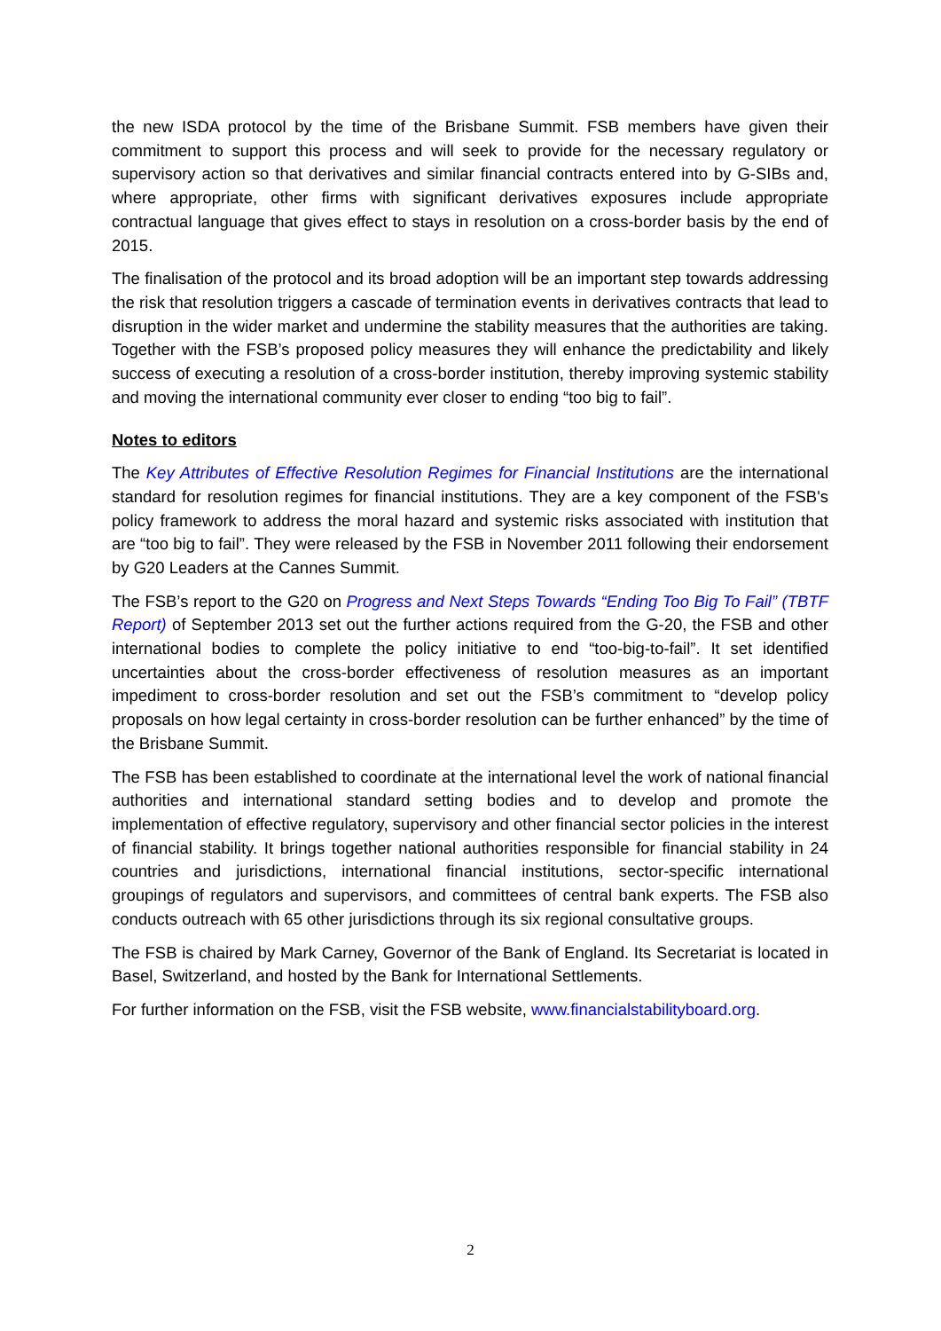the new ISDA protocol by the time of the Brisbane Summit. FSB members have given their commitment to support this process and will seek to provide for the necessary regulatory or supervisory action so that derivatives and similar financial contracts entered into by G-SIBs and, where appropriate, other firms with significant derivatives exposures include appropriate contractual language that gives effect to stays in resolution on a cross-border basis by the end of 2015.
The finalisation of the protocol and its broad adoption will be an important step towards addressing the risk that resolution triggers a cascade of termination events in derivatives contracts that lead to disruption in the wider market and undermine the stability measures that the authorities are taking. Together with the FSB’s proposed policy measures they will enhance the predictability and likely success of executing a resolution of a cross-border institution, thereby improving systemic stability and moving the international community ever closer to ending “too big to fail”.
Notes to editors
The Key Attributes of Effective Resolution Regimes for Financial Institutions are the international standard for resolution regimes for financial institutions. They are a key component of the FSB's policy framework to address the moral hazard and systemic risks associated with institution that are “too big to fail”. They were released by the FSB in November 2011 following their endorsement by G20 Leaders at the Cannes Summit.
The FSB’s report to the G20 on Progress and Next Steps Towards “Ending Too Big To Fail” (TBTF Report) of September 2013 set out the further actions required from the G-20, the FSB and other international bodies to complete the policy initiative to end “too-big-to-fail”. It set identified uncertainties about the cross-border effectiveness of resolution measures as an important impediment to cross-border resolution and set out the FSB’s commitment to “develop policy proposals on how legal certainty in cross-border resolution can be further enhanced” by the time of the Brisbane Summit.
The FSB has been established to coordinate at the international level the work of national financial authorities and international standard setting bodies and to develop and promote the implementation of effective regulatory, supervisory and other financial sector policies in the interest of financial stability. It brings together national authorities responsible for financial stability in 24 countries and jurisdictions, international financial institutions, sector-specific international groupings of regulators and supervisors, and committees of central bank experts. The FSB also conducts outreach with 65 other jurisdictions through its six regional consultative groups.
The FSB is chaired by Mark Carney, Governor of the Bank of England. Its Secretariat is located in Basel, Switzerland, and hosted by the Bank for International Settlements.
For further information on the FSB, visit the FSB website, www.financialstabilityboard.org.
2